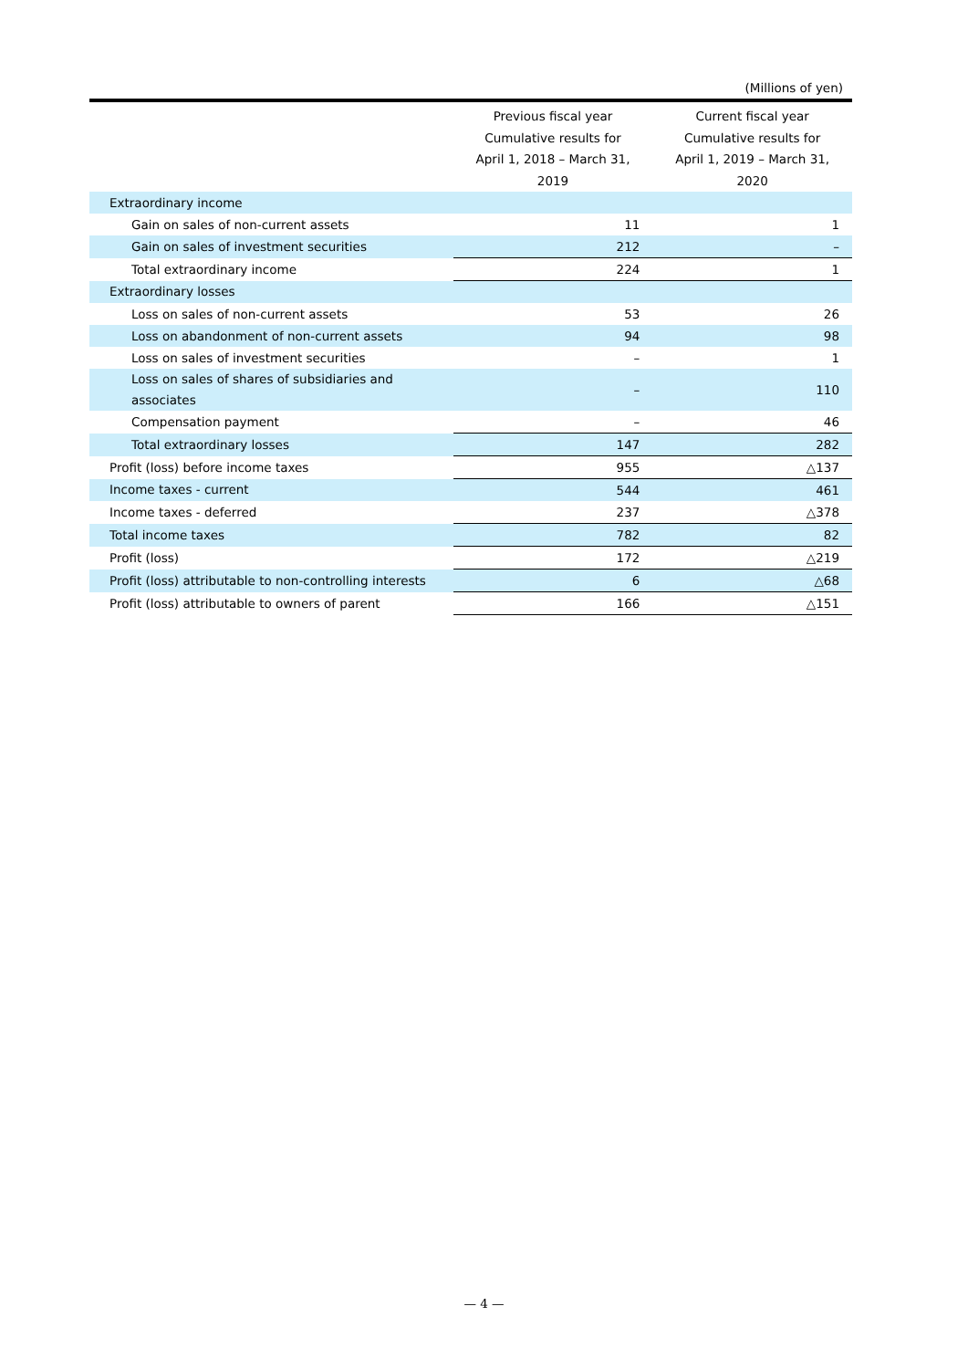(Millions of yen)
| | Previous fiscal year Cumulative results for April 1, 2018 – March 31, 2019 | Current fiscal year Cumulative results for April 1, 2019 – March 31, 2020 |
| --- | --- | --- |
| Extraordinary income | | |
| Gain on sales of non-current assets | 11 | 1 |
| Gain on sales of investment securities | 212 | – |
| Total extraordinary income | 224 | 1 |
| Extraordinary losses | | |
| Loss on sales of non-current assets | 53 | 26 |
| Loss on abandonment of non-current assets | 94 | 98 |
| Loss on sales of investment securities | – | 1 |
| Loss on sales of shares of subsidiaries and associates | – | 110 |
| Compensation payment | – | 46 |
| Total extraordinary losses | 147 | 282 |
| Profit (loss) before income taxes | 955 | △137 |
| Income taxes - current | 544 | 461 |
| Income taxes - deferred | 237 | △378 |
| Total income taxes | 782 | 82 |
| Profit (loss) | 172 | △219 |
| Profit (loss) attributable to non-controlling interests | 6 | △68 |
| Profit (loss) attributable to owners of parent | 166 | △151 |
— 4 —